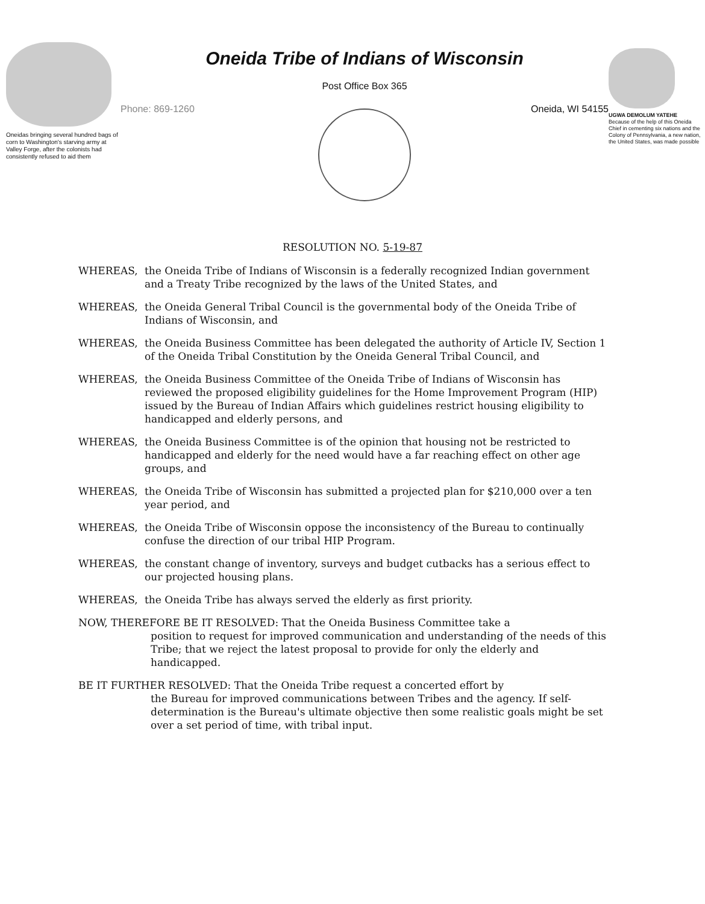Oneidas bringing several hundred bags of corn to Washington's starving army at Valley Forge, after the colonists had consistently refused to aid them
Oneida Tribe of Indians of Wisconsin
Post Office Box 365
Phone: 869-1260 Oneida, WI 54155
UGWA DEMOLUM YATEHE
Because of the help of this Oneida Chief in cementing six nations and the Colony of Pennsylvania, a new nation, the United States, was made possible
RESOLUTION NO. 5-19-87
WHEREAS, the Oneida Tribe of Indians of Wisconsin is a federally recognized Indian government and a Treaty Tribe recognized by the laws of the United States, and
WHEREAS, the Oneida General Tribal Council is the governmental body of the Oneida Tribe of Indians of Wisconsin, and
WHEREAS, the Oneida Business Committee has been delegated the authority of Article IV, Section 1 of the Oneida Tribal Constitution by the Oneida General Tribal Council, and
WHEREAS, the Oneida Business Committee of the Oneida Tribe of Indians of Wisconsin has reviewed the proposed eligibility guidelines for the Home Improvement Program (HIP) issued by the Bureau of Indian Affairs which guidelines restrict housing eligibility to handicapped and elderly persons, and
WHEREAS, the Oneida Business Committee is of the opinion that housing not be restricted to handicapped and elderly for the need would have a far reaching effect on other age groups, and
WHEREAS, the Oneida Tribe of Wisconsin has submitted a projected plan for $210,000 over a ten year period, and
WHEREAS, the Oneida Tribe of Wisconsin oppose the inconsistency of the Bureau to continually confuse the direction of our tribal HIP Program.
WHEREAS, the constant change of inventory, surveys and budget cutbacks has a serious effect to our projected housing plans.
WHEREAS, the Oneida Tribe has always served the elderly as first priority.
NOW, THEREFORE BE IT RESOLVED: That the Oneida Business Committee take a
position to request for improved communication and understanding of the needs of this Tribe; that we reject the latest proposal to provide for only the elderly and handicapped.
BE IT FURTHER RESOLVED: That the Oneida Tribe request a concerted effort by
the Bureau for improved communications between Tribes and the agency. If self-determination is the Bureau's ultimate objective then some realistic goals might be set over a set period of time, with tribal input.